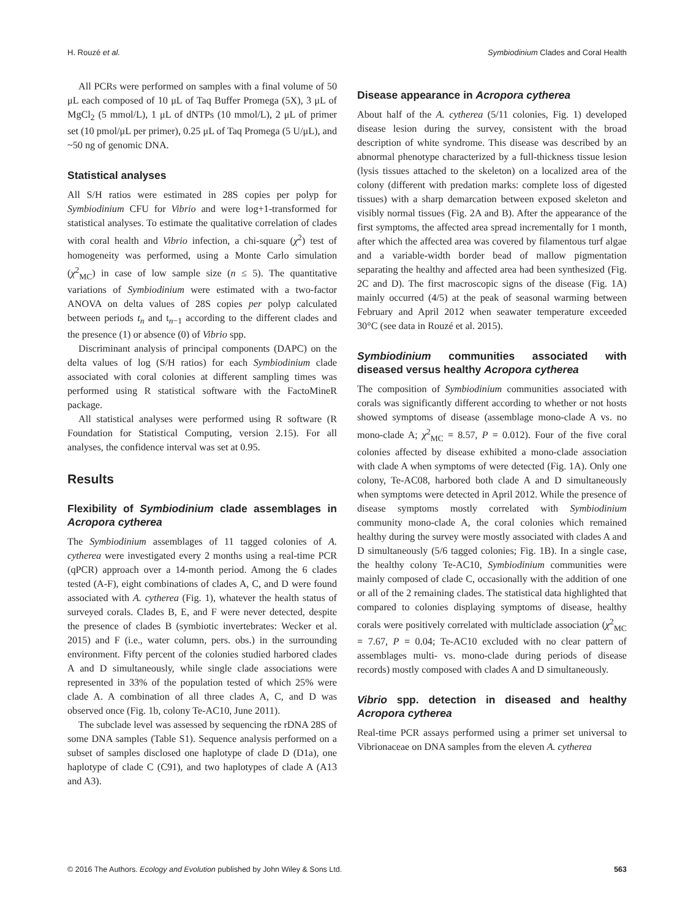H. Rouzé et al. Symbiodinium Clades and Coral Health
All PCRs were performed on samples with a final volume of 50 μL each composed of 10 μL of Taq Buffer Promega (5X), 3 μL of MgCl<sub>2</sub> (5 mmol/L), 1 μL of dNTPs (10 mmol/L), 2 μL of primer set (10 pmol/μL per primer), 0.25 μL of Taq Promega (5 U/μL), and ~50 ng of genomic DNA.
Statistical analyses
All S/H ratios were estimated in 28S copies per polyp for Symbiodinium CFU for Vibrio and were log+1-transformed for statistical analyses. To estimate the qualitative correlation of clades with coral health and Vibrio infection, a chi-square (χ<sup>2</sup>) test of homogeneity was performed, using a Monte Carlo simulation (χ<sup>2</sup><sub>MC</sub>) in case of low sample size (n ≤ 5). The quantitative variations of Symbiodinium were estimated with a two-factor ANOVA on delta values of 28S copies per polyp calculated between periods t<sub>n</sub> and t<sub>n−1</sub> according to the different clades and the presence (1) or absence (0) of Vibrio spp.
Discriminant analysis of principal components (DAPC) on the delta values of log (S/H ratios) for each Symbiodinium clade associated with coral colonies at different sampling times was performed using R statistical software with the FactoMineR package.
All statistical analyses were performed using R software (R Foundation for Statistical Computing, version 2.15). For all analyses, the confidence interval was set at 0.95.
Results
Flexibility of Symbiodinium clade assemblages in Acropora cytherea
The Symbiodinium assemblages of 11 tagged colonies of A. cytherea were investigated every 2 months using a real-time PCR (qPCR) approach over a 14-month period. Among the 6 clades tested (A-F), eight combinations of clades A, C, and D were found associated with A. cytherea (Fig. 1), whatever the health status of surveyed corals. Clades B, E, and F were never detected, despite the presence of clades B (symbiotic invertebrates: Wecker et al. 2015) and F (i.e., water column, pers. obs.) in the surrounding environment. Fifty percent of the colonies studied harbored clades A and D simultaneously, while single clade associations were represented in 33% of the population tested of which 25% were clade A. A combination of all three clades A, C, and D was observed once (Fig. 1b, colony Te-AC10, June 2011).
The subclade level was assessed by sequencing the rDNA 28S of some DNA samples (Table S1). Sequence analysis performed on a subset of samples disclosed one haplotype of clade D (D1a), one haplotype of clade C (C91), and two haplotypes of clade A (A13 and A3).
Disease appearance in Acropora cytherea
About half of the A. cytherea (5/11 colonies, Fig. 1) developed disease lesion during the survey, consistent with the broad description of white syndrome. This disease was described by an abnormal phenotype characterized by a full-thickness tissue lesion (lysis tissues attached to the skeleton) on a localized area of the colony (different with predation marks: complete loss of digested tissues) with a sharp demarcation between exposed skeleton and visibly normal tissues (Fig. 2A and B). After the appearance of the first symptoms, the affected area spread incrementally for 1 month, after which the affected area was covered by filamentous turf algae and a variable-width border bead of mallow pigmentation separating the healthy and affected area had been synthesized (Fig. 2C and D). The first macroscopic signs of the disease (Fig. 1A) mainly occurred (4/5) at the peak of seasonal warming between February and April 2012 when seawater temperature exceeded 30°C (see data in Rouzé et al. 2015).
Symbiodinium communities associated with diseased versus healthy Acropora cytherea
The composition of Symbiodinium communities associated with corals was significantly different according to whether or not hosts showed symptoms of disease (assemblage mono-clade A vs. no mono-clade A; χ<sup>2</sup><sub>MC</sub> = 8.57, P = 0.012). Four of the five coral colonies affected by disease exhibited a mono-clade association with clade A when symptoms of were detected (Fig. 1A). Only one colony, Te-AC08, harbored both clade A and D simultaneously when symptoms were detected in April 2012. While the presence of disease symptoms mostly correlated with Symbiodinium community mono-clade A, the coral colonies which remained healthy during the survey were mostly associated with clades A and D simultaneously (5/6 tagged colonies; Fig. 1B). In a single case, the healthy colony Te-AC10, Symbiodinium communities were mainly composed of clade C, occasionally with the addition of one or all of the 2 remaining clades. The statistical data highlighted that compared to colonies displaying symptoms of disease, healthy corals were positively correlated with multiclade association (χ<sup>2</sup><sub>MC</sub> = 7.67, P = 0.04; Te-AC10 excluded with no clear pattern of assemblages multi- vs. mono-clade during periods of disease records) mostly composed with clades A and D simultaneously.
Vibrio spp. detection in diseased and healthy Acropora cytherea
Real-time PCR assays performed using a primer set universal to Vibrionaceae on DNA samples from the eleven A. cytherea
© 2016 The Authors. Ecology and Evolution published by John Wiley & Sons Ltd. 563